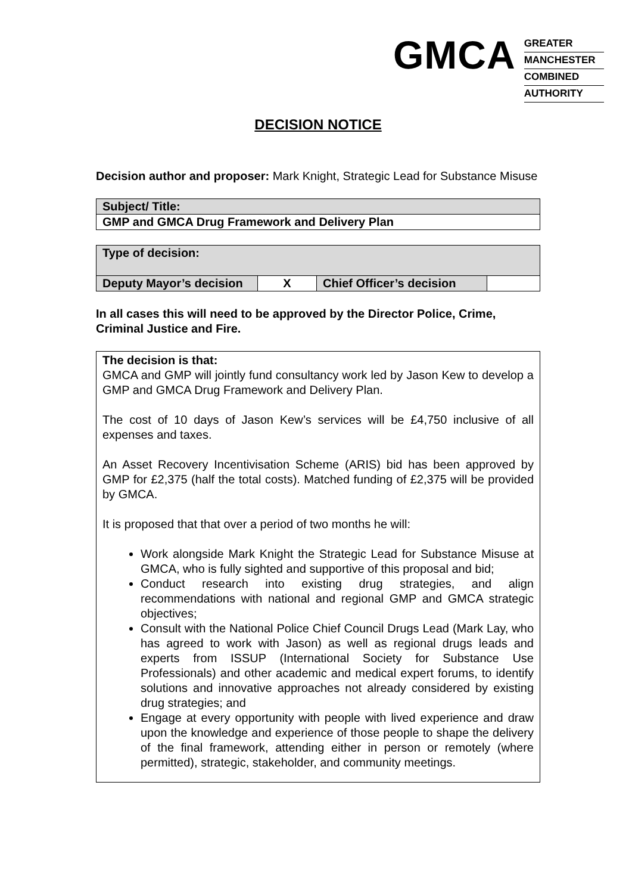GMCA
GREATER
MANCHESTER
COMBINED
AUTHORITY
DECISION NOTICE
Decision author and proposer: Mark Knight, Strategic Lead for Substance Misuse
| Subject/ Title: |
| GMP and GMCA Drug Framework and Delivery Plan |
| Type of decision: | | | |
| Deputy Mayor’s decision | X | Chief Officer’s decision | |
In all cases this will need to be approved by the Director Police, Crime, Criminal Justice and Fire.
The decision is that:
GMCA and GMP will jointly fund consultancy work led by Jason Kew to develop a GMP and GMCA Drug Framework and Delivery Plan.
The cost of 10 days of Jason Kew’s services will be £4,750 inclusive of all expenses and taxes.
An Asset Recovery Incentivisation Scheme (ARIS) bid has been approved by GMP for £2,375 (half the total costs). Matched funding of £2,375 will be provided by GMCA.
It is proposed that that over a period of two months he will:
Work alongside Mark Knight the Strategic Lead for Substance Misuse at GMCA, who is fully sighted and supportive of this proposal and bid;
Conduct research into existing drug strategies, and align recommendations with national and regional GMP and GMCA strategic objectives;
Consult with the National Police Chief Council Drugs Lead (Mark Lay, who has agreed to work with Jason) as well as regional drugs leads and experts from ISSUP (International Society for Substance Use Professionals) and other academic and medical expert forums, to identify solutions and innovative approaches not already considered by existing drug strategies; and
Engage at every opportunity with people with lived experience and draw upon the knowledge and experience of those people to shape the delivery of the final framework, attending either in person or remotely (where permitted), strategic, stakeholder, and community meetings.